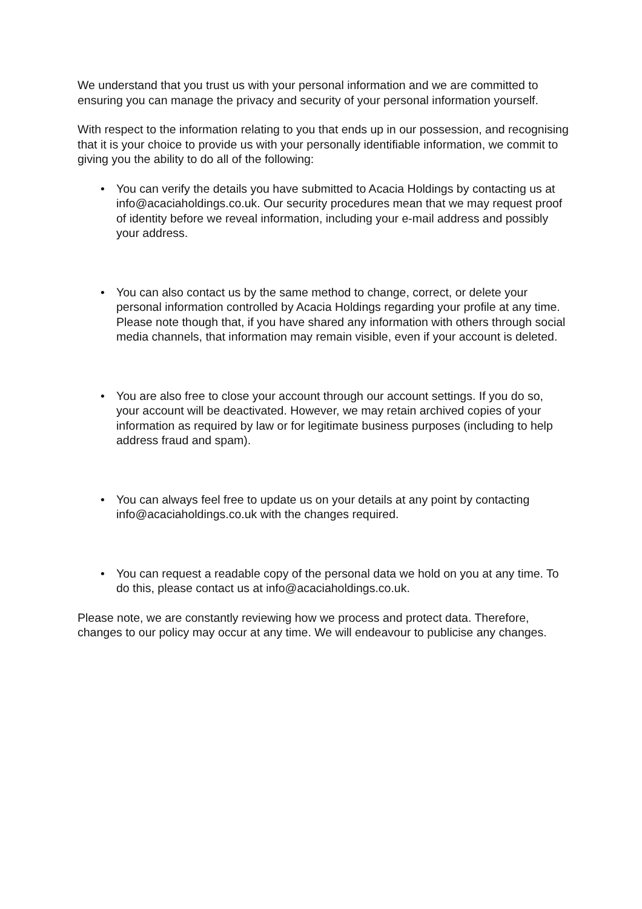We understand that you trust us with your personal information and we are committed to ensuring you can manage the privacy and security of your personal information yourself.
With respect to the information relating to you that ends up in our possession, and recognising that it is your choice to provide us with your personally identifiable information, we commit to giving you the ability to do all of the following:
• You can verify the details you have submitted to Acacia Holdings by contacting us at info@acaciaholdings.co.uk. Our security procedures mean that we may request proof of identity before we reveal information, including your e-mail address and possibly your address.
• You can also contact us by the same method to change, correct, or delete your personal information controlled by Acacia Holdings regarding your profile at any time. Please note though that, if you have shared any information with others through social media channels, that information may remain visible, even if your account is deleted.
• You are also free to close your account through our account settings. If you do so, your account will be deactivated. However, we may retain archived copies of your information as required by law or for legitimate business purposes (including to help address fraud and spam).
• You can always feel free to update us on your details at any point by contacting info@acaciaholdings.co.uk with the changes required.
• You can request a readable copy of the personal data we hold on you at any time. To do this, please contact us at info@acaciaholdings.co.uk.
Please note, we are constantly reviewing how we process and protect data. Therefore, changes to our policy may occur at any time. We will endeavour to publicise any changes.